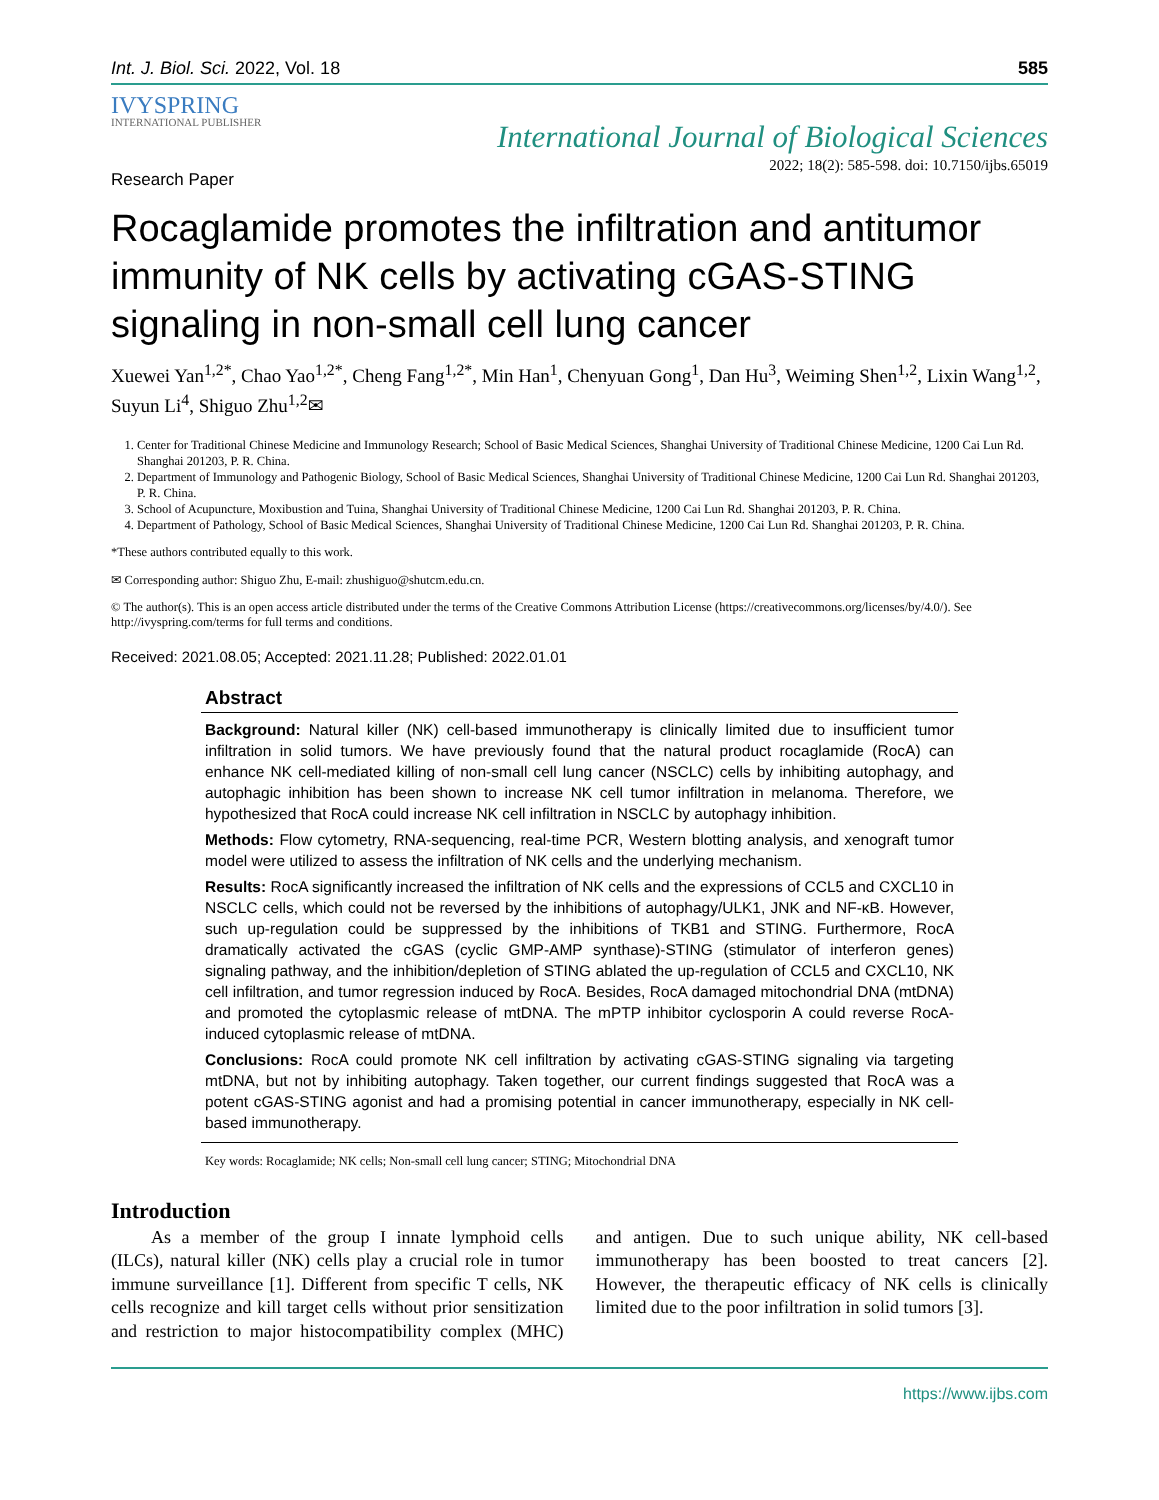Int. J. Biol. Sci. 2022, Vol. 18 585
IVYSPRING
INTERNATIONAL PUBLISHER
International Journal of Biological Sciences
2022; 18(2): 585-598. doi: 10.7150/ijbs.65019
Research Paper
Rocaglamide promotes the infiltration and antitumor immunity of NK cells by activating cGAS-STING signaling in non-small cell lung cancer
Xuewei Yan<sup>1,2*</sup>, Chao Yao<sup>1,2*</sup>, Cheng Fang<sup>1,2*</sup>, Min Han<sup>1</sup>, Chenyuan Gong<sup>1</sup>, Dan Hu<sup>3</sup>, Weiming Shen<sup>1,2</sup>, Lixin Wang<sup>1,2</sup>, Suyun Li<sup>4</sup>, Shiguo Zhu<sup>1,2</sup>✉
1. Center for Traditional Chinese Medicine and Immunology Research; School of Basic Medical Sciences, Shanghai University of Traditional Chinese Medicine, 1200 Cai Lun Rd. Shanghai 201203, P. R. China.
2. Department of Immunology and Pathogenic Biology, School of Basic Medical Sciences, Shanghai University of Traditional Chinese Medicine, 1200 Cai Lun Rd. Shanghai 201203, P. R. China.
3. School of Acupuncture, Moxibustion and Tuina, Shanghai University of Traditional Chinese Medicine, 1200 Cai Lun Rd. Shanghai 201203, P. R. China.
4. Department of Pathology, School of Basic Medical Sciences, Shanghai University of Traditional Chinese Medicine, 1200 Cai Lun Rd. Shanghai 201203, P. R. China.
*These authors contributed equally to this work.
✉ Corresponding author: Shiguo Zhu, E-mail: zhushiguo@shutcm.edu.cn.
© The author(s). This is an open access article distributed under the terms of the Creative Commons Attribution License (https://creativecommons.org/licenses/by/4.0/). See http://ivyspring.com/terms for full terms and conditions.
Received: 2021.08.05; Accepted: 2021.11.28; Published: 2022.01.01
Abstract
Background: Natural killer (NK) cell-based immunotherapy is clinically limited due to insufficient tumor infiltration in solid tumors. We have previously found that the natural product rocaglamide (RocA) can enhance NK cell-mediated killing of non-small cell lung cancer (NSCLC) cells by inhibiting autophagy, and autophagic inhibition has been shown to increase NK cell tumor infiltration in melanoma. Therefore, we hypothesized that RocA could increase NK cell infiltration in NSCLC by autophagy inhibition.
Methods: Flow cytometry, RNA-sequencing, real-time PCR, Western blotting analysis, and xenograft tumor model were utilized to assess the infiltration of NK cells and the underlying mechanism.
Results: RocA significantly increased the infiltration of NK cells and the expressions of CCL5 and CXCL10 in NSCLC cells, which could not be reversed by the inhibitions of autophagy/ULK1, JNK and NF-κB. However, such up-regulation could be suppressed by the inhibitions of TKB1 and STING. Furthermore, RocA dramatically activated the cGAS (cyclic GMP-AMP synthase)-STING (stimulator of interferon genes) signaling pathway, and the inhibition/depletion of STING ablated the up-regulation of CCL5 and CXCL10, NK cell infiltration, and tumor regression induced by RocA. Besides, RocA damaged mitochondrial DNA (mtDNA) and promoted the cytoplasmic release of mtDNA. The mPTP inhibitor cyclosporin A could reverse RocA-induced cytoplasmic release of mtDNA.
Conclusions: RocA could promote NK cell infiltration by activating cGAS-STING signaling via targeting mtDNA, but not by inhibiting autophagy. Taken together, our current findings suggested that RocA was a potent cGAS-STING agonist and had a promising potential in cancer immunotherapy, especially in NK cell-based immunotherapy.
Key words: Rocaglamide; NK cells; Non-small cell lung cancer; STING; Mitochondrial DNA
Introduction
As a member of the group I innate lymphoid cells (ILCs), natural killer (NK) cells play a crucial role in tumor immune surveillance [1]. Different from specific T cells, NK cells recognize and kill target cells without prior sensitization and restriction to major histocompatibility complex (MHC) and antigen. Due to such unique ability, NK cell-based immunotherapy has been boosted to treat cancers [2]. However, the therapeutic efficacy of NK cells is clinically limited due to the poor infiltration in solid tumors [3].
https://www.ijbs.com